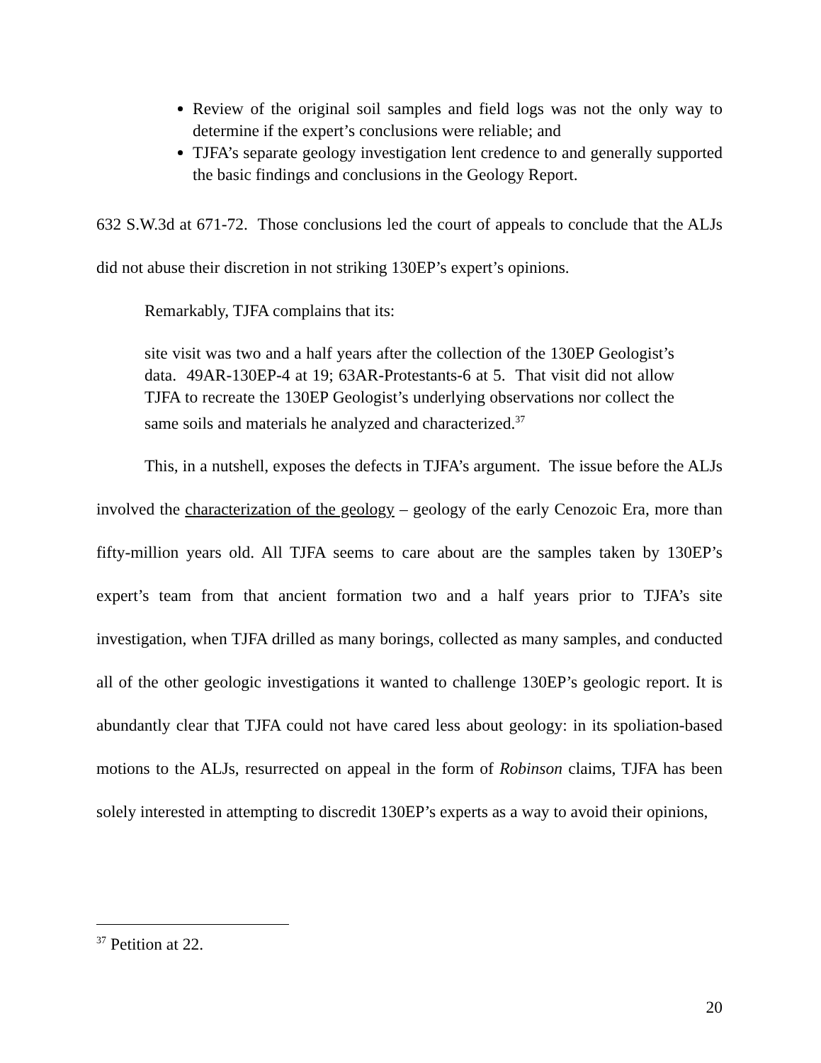Review of the original soil samples and field logs was not the only way to determine if the expert’s conclusions were reliable; and
TJFA’s separate geology investigation lent credence to and generally supported the basic findings and conclusions in the Geology Report.
632 S.W.3d at 671-72. Those conclusions led the court of appeals to conclude that the ALJs did not abuse their discretion in not striking 130EP’s expert’s opinions.
Remarkably, TJFA complains that its:
site visit was two and a half years after the collection of the 130EP Geologist’s data. 49AR-130EP-4 at 19; 63AR-Protestants-6 at 5. That visit did not allow TJFA to recreate the 130EP Geologist’s underlying observations nor collect the same soils and materials he analyzed and characterized.<sup>37</sup>
This, in a nutshell, exposes the defects in TJFA’s argument. The issue before the ALJs involved the characterization of the geology – geology of the early Cenozoic Era, more than fifty-million years old. All TJFA seems to care about are the samples taken by 130EP’s expert’s team from that ancient formation two and a half years prior to TJFA’s site investigation, when TJFA drilled as many borings, collected as many samples, and conducted all of the other geologic investigations it wanted to challenge 130EP’s geologic report. It is abundantly clear that TJFA could not have cared less about geology: in its spoliation-based motions to the ALJs, resurrected on appeal in the form of Robinson claims, TJFA has been solely interested in attempting to discredit 130EP’s experts as a way to avoid their opinions,
<sup>37</sup> Petition at 22.
20